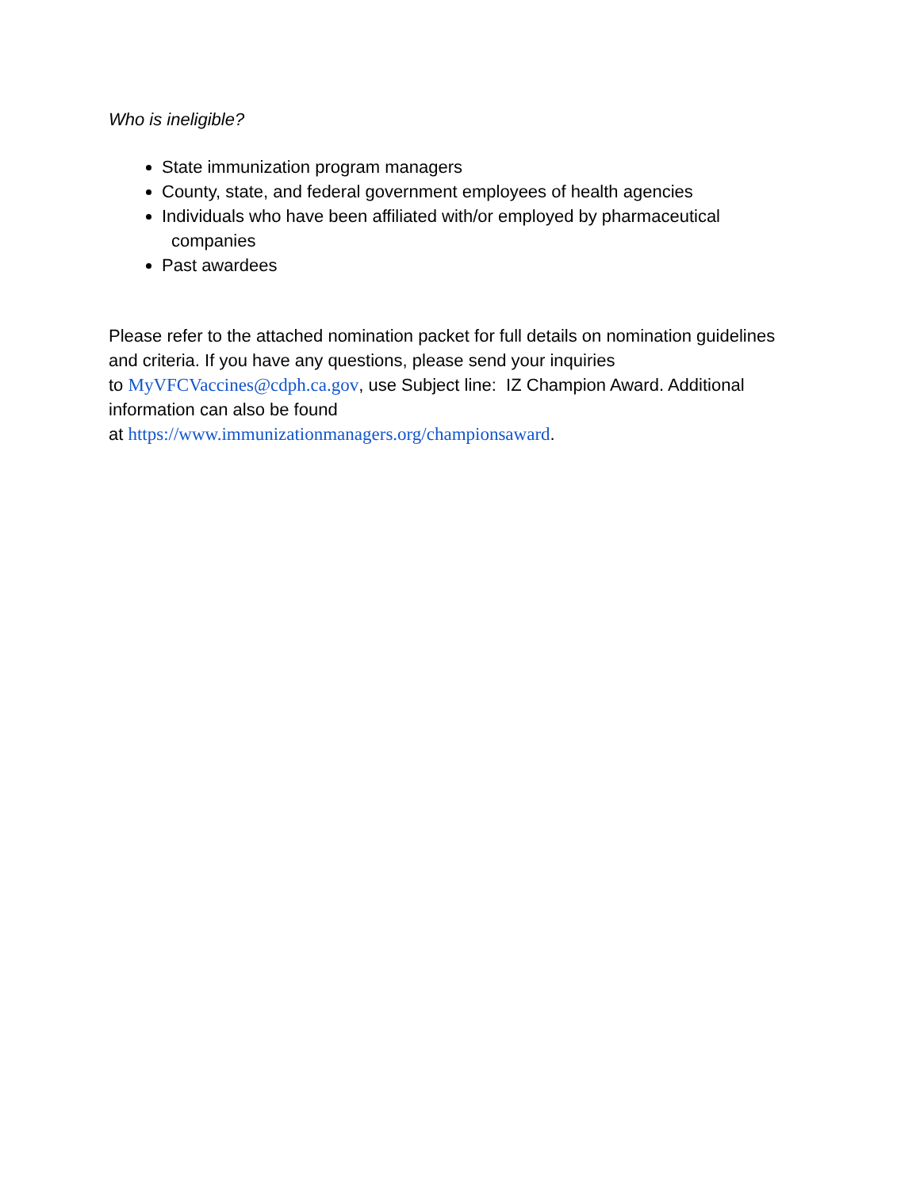Who is ineligible?
State immunization program managers
County, state, and federal government employees of health agencies
Individuals who have been affiliated with/or employed by pharmaceutical
companies
Past awardees
Please refer to the attached nomination packet for full details on nomination guidelines and criteria. If you have any questions, please send your inquiries
to MyVFCVaccines@cdph.ca.gov, use Subject line: IZ Champion Award. Additional information can also be found
at https://www.immunizationmanagers.org/championsaward.